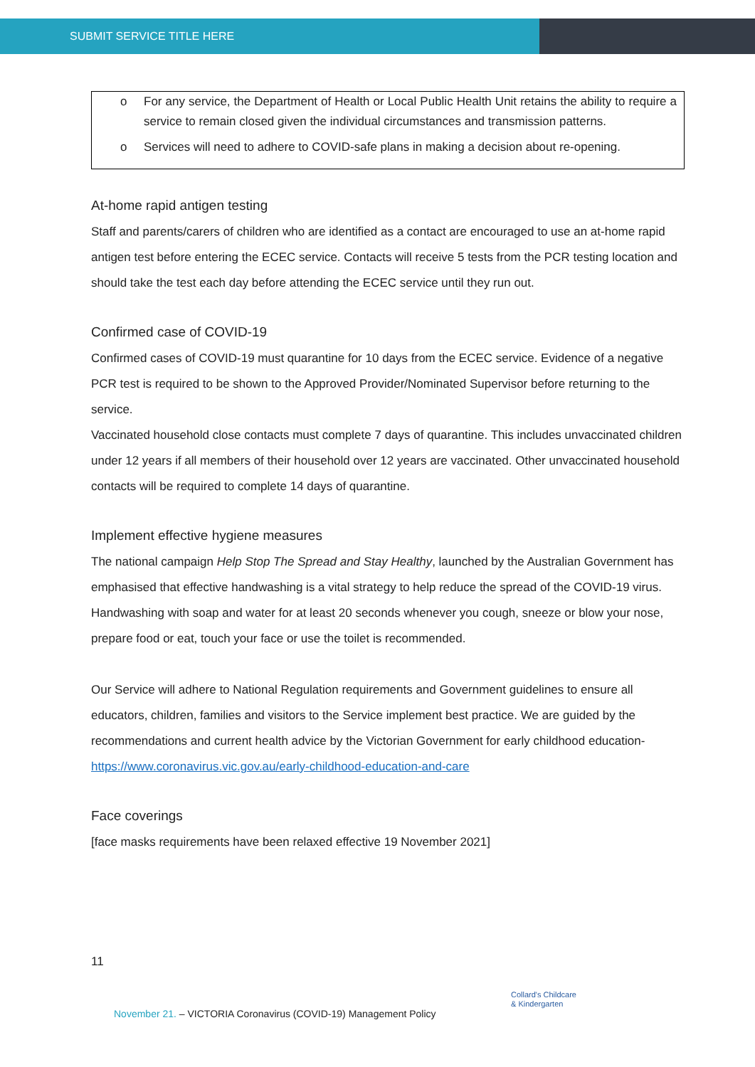SUBMIT SERVICE TITLE HERE
o For any service, the Department of Health or Local Public Health Unit retains the ability to require a service to remain closed given the individual circumstances and transmission patterns.
o Services will need to adhere to COVID-safe plans in making a decision about re-opening.
At-home rapid antigen testing
Staff and parents/carers of children who are identified as a contact are encouraged to use an at-home rapid antigen test before entering the ECEC service. Contacts will receive 5 tests from the PCR testing location and should take the test each day before attending the ECEC service until they run out.
Confirmed case of COVID-19
Confirmed cases of COVID-19 must quarantine for 10 days from the ECEC service. Evidence of a negative PCR test is required to be shown to the Approved Provider/Nominated Supervisor before returning to the service.
Vaccinated household close contacts must complete 7 days of quarantine. This includes unvaccinated children under 12 years if all members of their household over 12 years are vaccinated. Other unvaccinated household contacts will be required to complete 14 days of quarantine.
Implement effective hygiene measures
The national campaign Help Stop The Spread and Stay Healthy, launched by the Australian Government has emphasised that effective handwashing is a vital strategy to help reduce the spread of the COVID-19 virus. Handwashing with soap and water for at least 20 seconds whenever you cough, sneeze or blow your nose, prepare food or eat, touch your face or use the toilet is recommended.
Our Service will adhere to National Regulation requirements and Government guidelines to ensure all educators, children, families and visitors to the Service implement best practice. We are guided by the recommendations and current health advice by the Victorian Government for early childhood education- https://www.coronavirus.vic.gov.au/early-childhood-education-and-care
Face coverings
[face masks requirements have been relaxed effective 19 November 2021]
11
November 21. – VICTORIA Coronavirus (COVID-19) Management Policy
Collard's Childcare
& Kindergarten